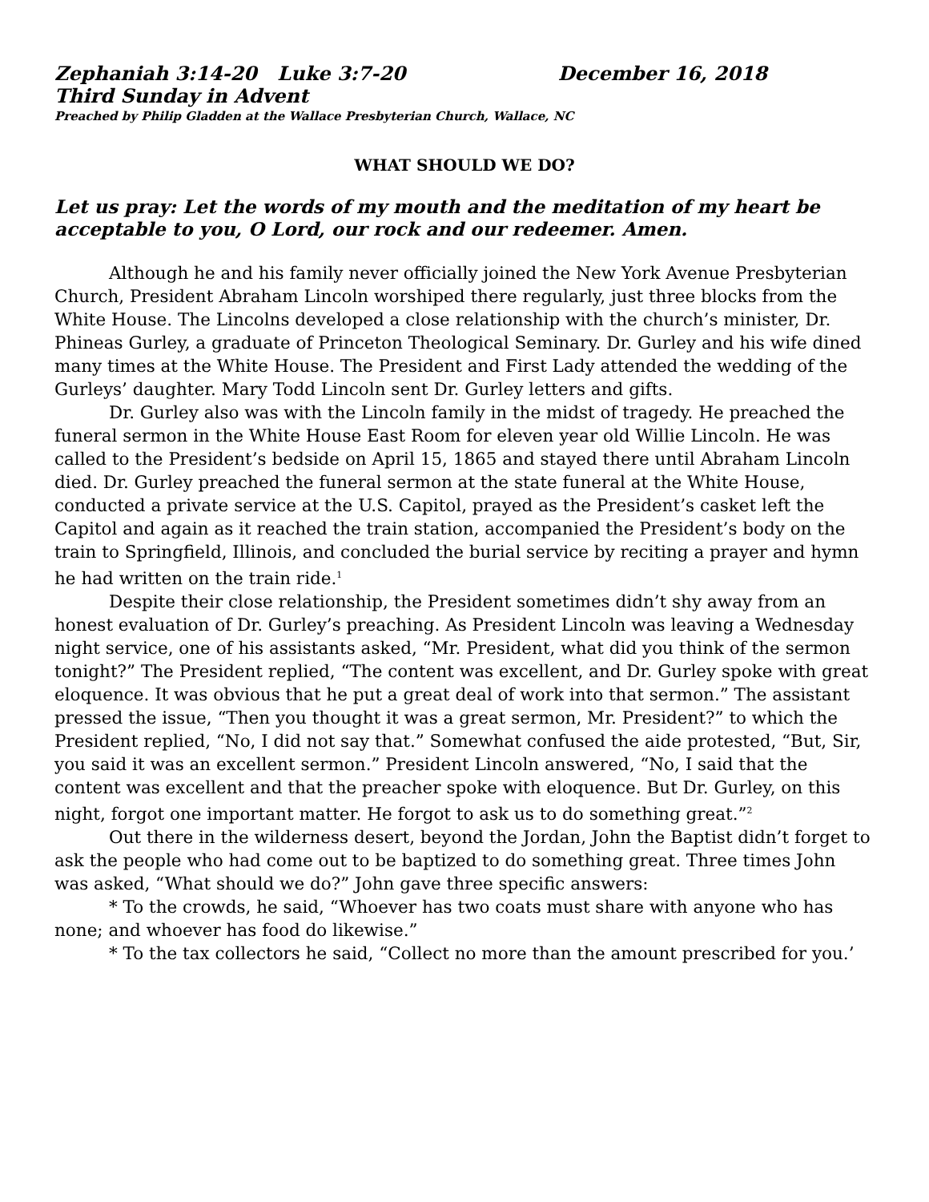Zephaniah 3:14-20 Luke 3:7-20 December 16, 2018
Third Sunday in Advent
Preached by Philip Gladden at the Wallace Presbyterian Church, Wallace, NC
WHAT SHOULD WE DO?
Let us pray: Let the words of my mouth and the meditation of my heart be acceptable to you, O Lord, our rock and our redeemer. Amen.
Although he and his family never officially joined the New York Avenue Presbyterian Church, President Abraham Lincoln worshiped there regularly, just three blocks from the White House. The Lincolns developed a close relationship with the church’s minister, Dr. Phineas Gurley, a graduate of Princeton Theological Seminary. Dr. Gurley and his wife dined many times at the White House. The President and First Lady attended the wedding of the Gurleys’ daughter. Mary Todd Lincoln sent Dr. Gurley letters and gifts.
Dr. Gurley also was with the Lincoln family in the midst of tragedy. He preached the funeral sermon in the White House East Room for eleven year old Willie Lincoln. He was called to the President’s bedside on April 15, 1865 and stayed there until Abraham Lincoln died. Dr. Gurley preached the funeral sermon at the state funeral at the White House, conducted a private service at the U.S. Capitol, prayed as the President’s casket left the Capitol and again as it reached the train station, accompanied the President’s body on the train to Springfield, Illinois, and concluded the burial service by reciting a prayer and hymn he had written on the train ride.<sup>1</sup>
Despite their close relationship, the President sometimes didn’t shy away from an honest evaluation of Dr. Gurley’s preaching. As President Lincoln was leaving a Wednesday night service, one of his assistants asked, “Mr. President, what did you think of the sermon tonight?” The President replied, “The content was excellent, and Dr. Gurley spoke with great eloquence. It was obvious that he put a great deal of work into that sermon.” The assistant pressed the issue, “Then you thought it was a great sermon, Mr. President?” to which the President replied, “No, I did not say that.” Somewhat confused the aide protested, “But, Sir, you said it was an excellent sermon.” President Lincoln answered, “No, I said that the content was excellent and that the preacher spoke with eloquence. But Dr. Gurley, on this night, forgot one important matter. He forgot to ask us to do something great.”<sup>2</sup>
Out there in the wilderness desert, beyond the Jordan, John the Baptist didn’t forget to ask the people who had come out to be baptized to do something great. Three times John was asked, “What should we do?” John gave three specific answers:
* To the crowds, he said, “Whoever has two coats must share with anyone who has none; and whoever has food do likewise.”
* To the tax collectors he said, “Collect no more than the amount prescribed for you.’